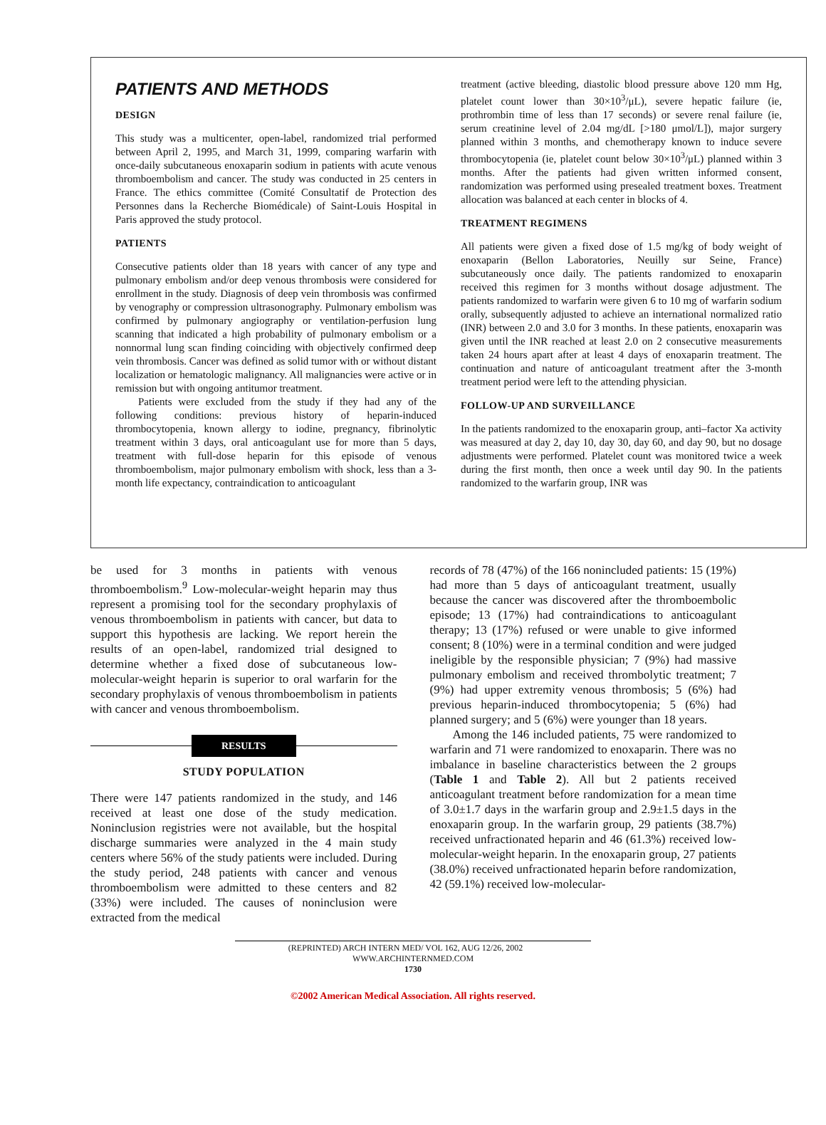PATIENTS AND METHODS
DESIGN
This study was a multicenter, open-label, randomized trial performed between April 2, 1995, and March 31, 1999, comparing warfarin with once-daily subcutaneous enoxaparin sodium in patients with acute venous thromboembolism and cancer. The study was conducted in 25 centers in France. The ethics committee (Comité Consultatif de Protection des Personnes dans la Recherche Biomédicale) of Saint-Louis Hospital in Paris approved the study protocol.
PATIENTS
Consecutive patients older than 18 years with cancer of any type and pulmonary embolism and/or deep venous thrombosis were considered for enrollment in the study. Diagnosis of deep vein thrombosis was confirmed by venography or compression ultrasonography. Pulmonary embolism was confirmed by pulmonary angiography or ventilation-perfusion lung scanning that indicated a high probability of pulmonary embolism or a nonnormal lung scan finding coinciding with objectively confirmed deep vein thrombosis. Cancer was defined as solid tumor with or without distant localization or hematologic malignancy. All malignancies were active or in remission but with ongoing antitumor treatment.
Patients were excluded from the study if they had any of the following conditions: previous history of heparin-induced thrombocytopenia, known allergy to iodine, pregnancy, fibrinolytic treatment within 3 days, oral anticoagulant use for more than 5 days, treatment with full-dose heparin for this episode of venous thromboembolism, major pulmonary embolism with shock, less than a 3-month life expectancy, contraindication to anticoagulant
treatment (active bleeding, diastolic blood pressure above 120 mm Hg, platelet count lower than 30×10<sup>3</sup>/μL), severe hepatic failure (ie, prothrombin time of less than 17 seconds) or severe renal failure (ie, serum creatinine level of 2.04 mg/dL [>180 μmol/L]), major surgery planned within 3 months, and chemotherapy known to induce severe thrombocytopenia (ie, platelet count below 30×10<sup>3</sup>/μL) planned within 3 months. After the patients had given written informed consent, randomization was performed using presealed treatment boxes. Treatment allocation was balanced at each center in blocks of 4.
TREATMENT REGIMENS
All patients were given a fixed dose of 1.5 mg/kg of body weight of enoxaparin (Bellon Laboratories, Neuilly sur Seine, France) subcutaneously once daily. The patients randomized to enoxaparin received this regimen for 3 months without dosage adjustment. The patients randomized to warfarin were given 6 to 10 mg of warfarin sodium orally, subsequently adjusted to achieve an international normalized ratio (INR) between 2.0 and 3.0 for 3 months. In these patients, enoxaparin was given until the INR reached at least 2.0 on 2 consecutive measurements taken 24 hours apart after at least 4 days of enoxaparin treatment. The continuation and nature of anticoagulant treatment after the 3-month treatment period were left to the attending physician.
FOLLOW-UP AND SURVEILLANCE
In the patients randomized to the enoxaparin group, anti–factor Xa activity was measured at day 2, day 10, day 30, day 60, and day 90, but no dosage adjustments were performed. Platelet count was monitored twice a week during the first month, then once a week until day 90. In the patients randomized to the warfarin group, INR was
be used for 3 months in patients with venous thromboembolism.<sup>9</sup> Low-molecular-weight heparin may thus represent a promising tool for the secondary prophylaxis of venous thromboembolism in patients with cancer, but data to support this hypothesis are lacking. We report herein the results of an open-label, randomized trial designed to determine whether a fixed dose of subcutaneous low-molecular-weight heparin is superior to oral warfarin for the secondary prophylaxis of venous thromboembolism in patients with cancer and venous thromboembolism.
RESULTS
STUDY POPULATION
There were 147 patients randomized in the study, and 146 received at least one dose of the study medication. Noninclusion registries were not available, but the hospital discharge summaries were analyzed in the 4 main study centers where 56% of the study patients were included. During the study period, 248 patients with cancer and venous thromboembolism were admitted to these centers and 82 (33%) were included. The causes of noninclusion were extracted from the medical
records of 78 (47%) of the 166 nonincluded patients: 15 (19%) had more than 5 days of anticoagulant treatment, usually because the cancer was discovered after the thromboembolic episode; 13 (17%) had contraindications to anticoagulant therapy; 13 (17%) refused or were unable to give informed consent; 8 (10%) were in a terminal condition and were judged ineligible by the responsible physician; 7 (9%) had massive pulmonary embolism and received thrombolytic treatment; 7 (9%) had upper extremity venous thrombosis; 5 (6%) had previous heparin-induced thrombocytopenia; 5 (6%) had planned surgery; and 5 (6%) were younger than 18 years.
Among the 146 included patients, 75 were randomized to warfarin and 71 were randomized to enoxaparin. There was no imbalance in baseline characteristics between the 2 groups (Table 1 and Table 2). All but 2 patients received anticoagulant treatment before randomization for a mean time of 3.0±1.7 days in the warfarin group and 2.9±1.5 days in the enoxaparin group. In the warfarin group, 29 patients (38.7%) received unfractionated heparin and 46 (61.3%) received low-molecular-weight heparin. In the enoxaparin group, 27 patients (38.0%) received unfractionated heparin before randomization, 42 (59.1%) received low-molecular-
(REPRINTED) ARCH INTERN MED/ VOL 162, AUG 12/26, 2002 WWW.ARCHINTERNMED.COM
1730
©2002 American Medical Association. All rights reserved.